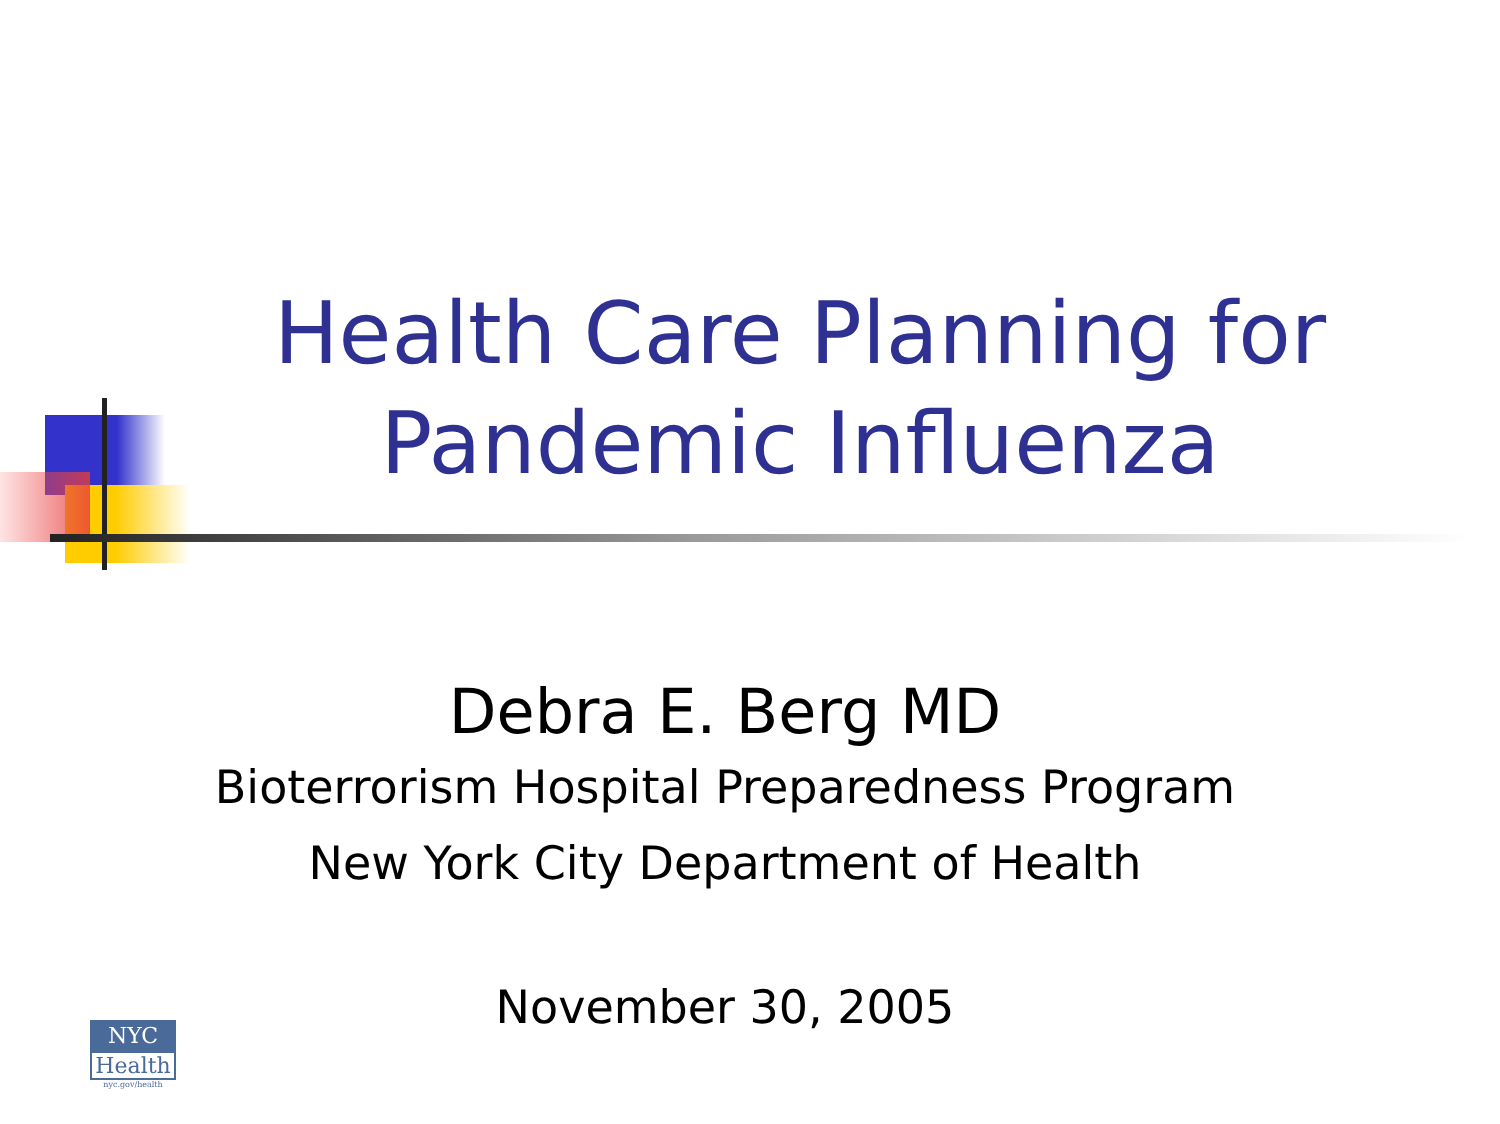Health Care Planning for Pandemic Influenza
Debra E. Berg MD
Bioterrorism Hospital Preparedness Program
New York City Department of Health
November 30, 2005
NYC
Health
nyc.gov/health